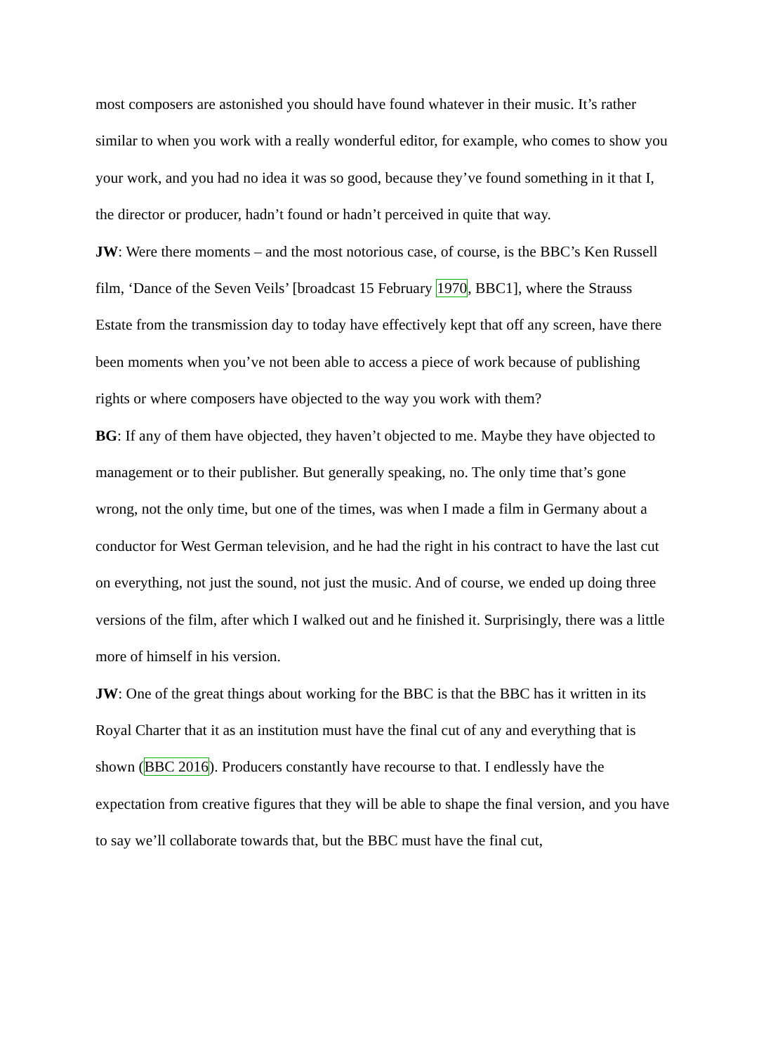most composers are astonished you should have found whatever in their music. It’s rather similar to when you work with a really wonderful editor, for example, who comes to show you your work, and you had no idea it was so good, because they’ve found something in it that I, the director or producer, hadn’t found or hadn’t perceived in quite that way.
JW: Were there moments – and the most notorious case, of course, is the BBC’s Ken Russell film, ‘Dance of the Seven Veils’ [broadcast 15 February 1970, BBC1], where the Strauss Estate from the transmission day to today have effectively kept that off any screen, have there been moments when you’ve not been able to access a piece of work because of publishing rights or where composers have objected to the way you work with them?
BG: If any of them have objected, they haven’t objected to me. Maybe they have objected to management or to their publisher. But generally speaking, no. The only time that’s gone wrong, not the only time, but one of the times, was when I made a film in Germany about a conductor for West German television, and he had the right in his contract to have the last cut on everything, not just the sound, not just the music. And of course, we ended up doing three versions of the film, after which I walked out and he finished it. Surprisingly, there was a little more of himself in his version.
JW: One of the great things about working for the BBC is that the BBC has it written in its Royal Charter that it as an institution must have the final cut of any and everything that is shown (BBC 2016). Producers constantly have recourse to that. I endlessly have the expectation from creative figures that they will be able to shape the final version, and you have to say we’ll collaborate towards that, but the BBC must have the final cut,